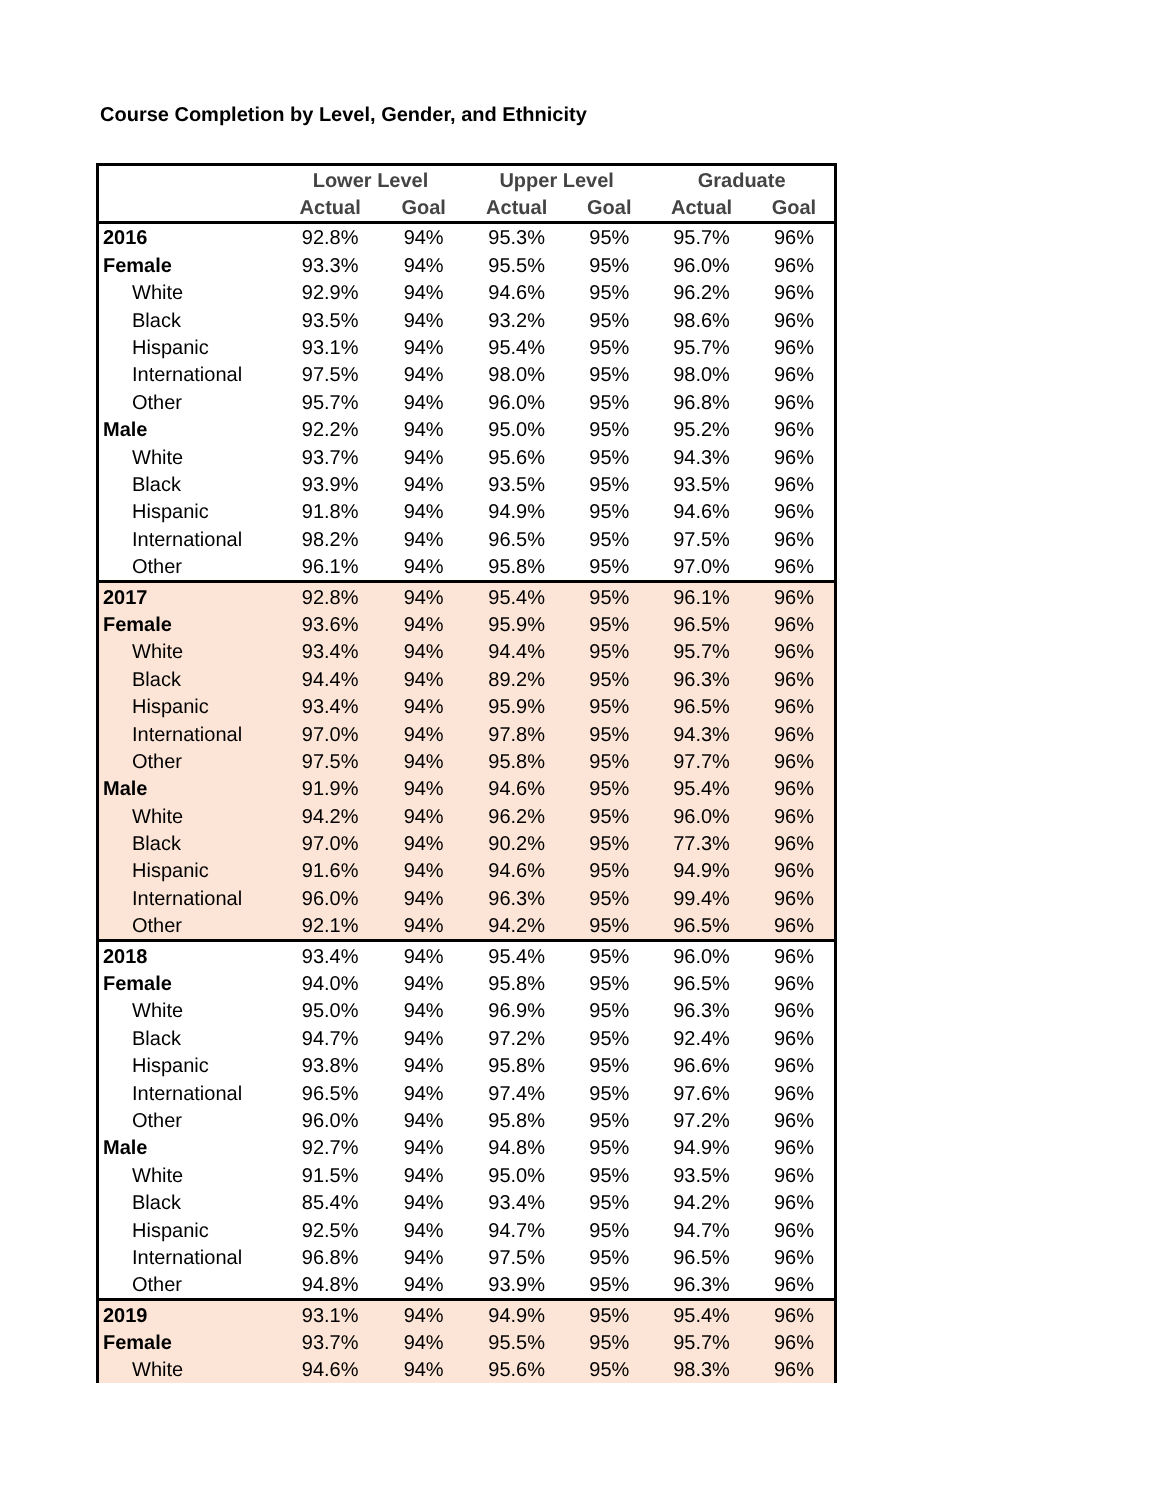Course Completion by Level, Gender, and Ethnicity
| | Lower Level | | Upper Level | | Graduate | |
| --- | --- | --- | --- | --- | --- | --- |
| | Actual | Goal | Actual | Goal | Actual | Goal |
| 2016 | 92.8% | 94% | 95.3% | 95% | 95.7% | 96% |
| Female | 93.3% | 94% | 95.5% | 95% | 96.0% | 96% |
| White | 92.9% | 94% | 94.6% | 95% | 96.2% | 96% |
| Black | 93.5% | 94% | 93.2% | 95% | 98.6% | 96% |
| Hispanic | 93.1% | 94% | 95.4% | 95% | 95.7% | 96% |
| International | 97.5% | 94% | 98.0% | 95% | 98.0% | 96% |
| Other | 95.7% | 94% | 96.0% | 95% | 96.8% | 96% |
| Male | 92.2% | 94% | 95.0% | 95% | 95.2% | 96% |
| White | 93.7% | 94% | 95.6% | 95% | 94.3% | 96% |
| Black | 93.9% | 94% | 93.5% | 95% | 93.5% | 96% |
| Hispanic | 91.8% | 94% | 94.9% | 95% | 94.6% | 96% |
| International | 98.2% | 94% | 96.5% | 95% | 97.5% | 96% |
| Other | 96.1% | 94% | 95.8% | 95% | 97.0% | 96% |
| 2017 | 92.8% | 94% | 95.4% | 95% | 96.1% | 96% |
| Female | 93.6% | 94% | 95.9% | 95% | 96.5% | 96% |
| White | 93.4% | 94% | 94.4% | 95% | 95.7% | 96% |
| Black | 94.4% | 94% | 89.2% | 95% | 96.3% | 96% |
| Hispanic | 93.4% | 94% | 95.9% | 95% | 96.5% | 96% |
| International | 97.0% | 94% | 97.8% | 95% | 94.3% | 96% |
| Other | 97.5% | 94% | 95.8% | 95% | 97.7% | 96% |
| Male | 91.9% | 94% | 94.6% | 95% | 95.4% | 96% |
| White | 94.2% | 94% | 96.2% | 95% | 96.0% | 96% |
| Black | 97.0% | 94% | 90.2% | 95% | 77.3% | 96% |
| Hispanic | 91.6% | 94% | 94.6% | 95% | 94.9% | 96% |
| International | 96.0% | 94% | 96.3% | 95% | 99.4% | 96% |
| Other | 92.1% | 94% | 94.2% | 95% | 96.5% | 96% |
| 2018 | 93.4% | 94% | 95.4% | 95% | 96.0% | 96% |
| Female | 94.0% | 94% | 95.8% | 95% | 96.5% | 96% |
| White | 95.0% | 94% | 96.9% | 95% | 96.3% | 96% |
| Black | 94.7% | 94% | 97.2% | 95% | 92.4% | 96% |
| Hispanic | 93.8% | 94% | 95.8% | 95% | 96.6% | 96% |
| International | 96.5% | 94% | 97.4% | 95% | 97.6% | 96% |
| Other | 96.0% | 94% | 95.8% | 95% | 97.2% | 96% |
| Male | 92.7% | 94% | 94.8% | 95% | 94.9% | 96% |
| White | 91.5% | 94% | 95.0% | 95% | 93.5% | 96% |
| Black | 85.4% | 94% | 93.4% | 95% | 94.2% | 96% |
| Hispanic | 92.5% | 94% | 94.7% | 95% | 94.7% | 96% |
| International | 96.8% | 94% | 97.5% | 95% | 96.5% | 96% |
| Other | 94.8% | 94% | 93.9% | 95% | 96.3% | 96% |
| 2019 | 93.1% | 94% | 94.9% | 95% | 95.4% | 96% |
| Female | 93.7% | 94% | 95.5% | 95% | 95.7% | 96% |
| White | 94.6% | 94% | 95.6% | 95% | 98.3% | 96% |